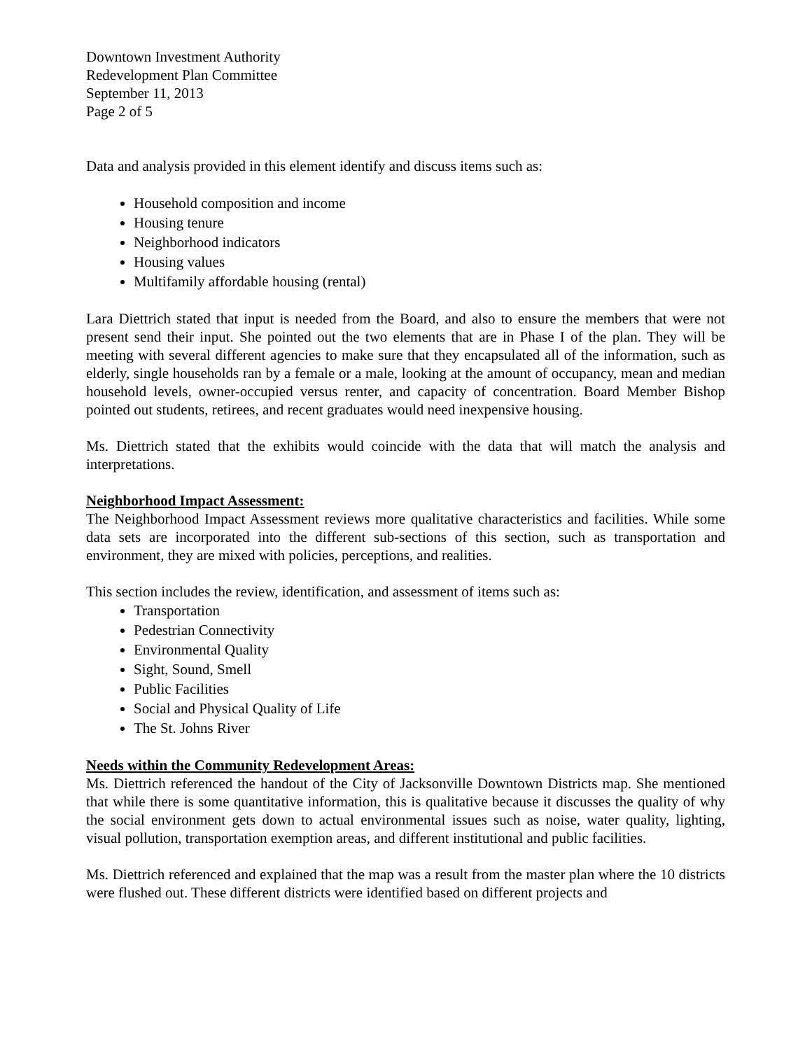Downtown Investment Authority
Redevelopment Plan Committee
September 11, 2013
Page 2 of 5
Data and analysis provided in this element identify and discuss items such as:
Household composition and income
Housing tenure
Neighborhood indicators
Housing values
Multifamily affordable housing (rental)
Lara Diettrich stated that input is needed from the Board, and also to ensure the members that were not present send their input. She pointed out the two elements that are in Phase I of the plan. They will be meeting with several different agencies to make sure that they encapsulated all of the information, such as elderly, single households ran by a female or a male, looking at the amount of occupancy, mean and median household levels, owner-occupied versus renter, and capacity of concentration. Board Member Bishop pointed out students, retirees, and recent graduates would need inexpensive housing.
Ms. Diettrich stated that the exhibits would coincide with the data that will match the analysis and interpretations.
Neighborhood Impact Assessment:
The Neighborhood Impact Assessment reviews more qualitative characteristics and facilities. While some data sets are incorporated into the different sub-sections of this section, such as transportation and environment, they are mixed with policies, perceptions, and realities.
This section includes the review, identification, and assessment of items such as:
Transportation
Pedestrian Connectivity
Environmental Quality
Sight, Sound, Smell
Public Facilities
Social and Physical Quality of Life
The St. Johns River
Needs within the Community Redevelopment Areas:
Ms. Diettrich referenced the handout of the City of Jacksonville Downtown Districts map. She mentioned that while there is some quantitative information, this is qualitative because it discusses the quality of why the social environment gets down to actual environmental issues such as noise, water quality, lighting, visual pollution, transportation exemption areas, and different institutional and public facilities.
Ms. Diettrich referenced and explained that the map was a result from the master plan where the 10 districts were flushed out. These different districts were identified based on different projects and